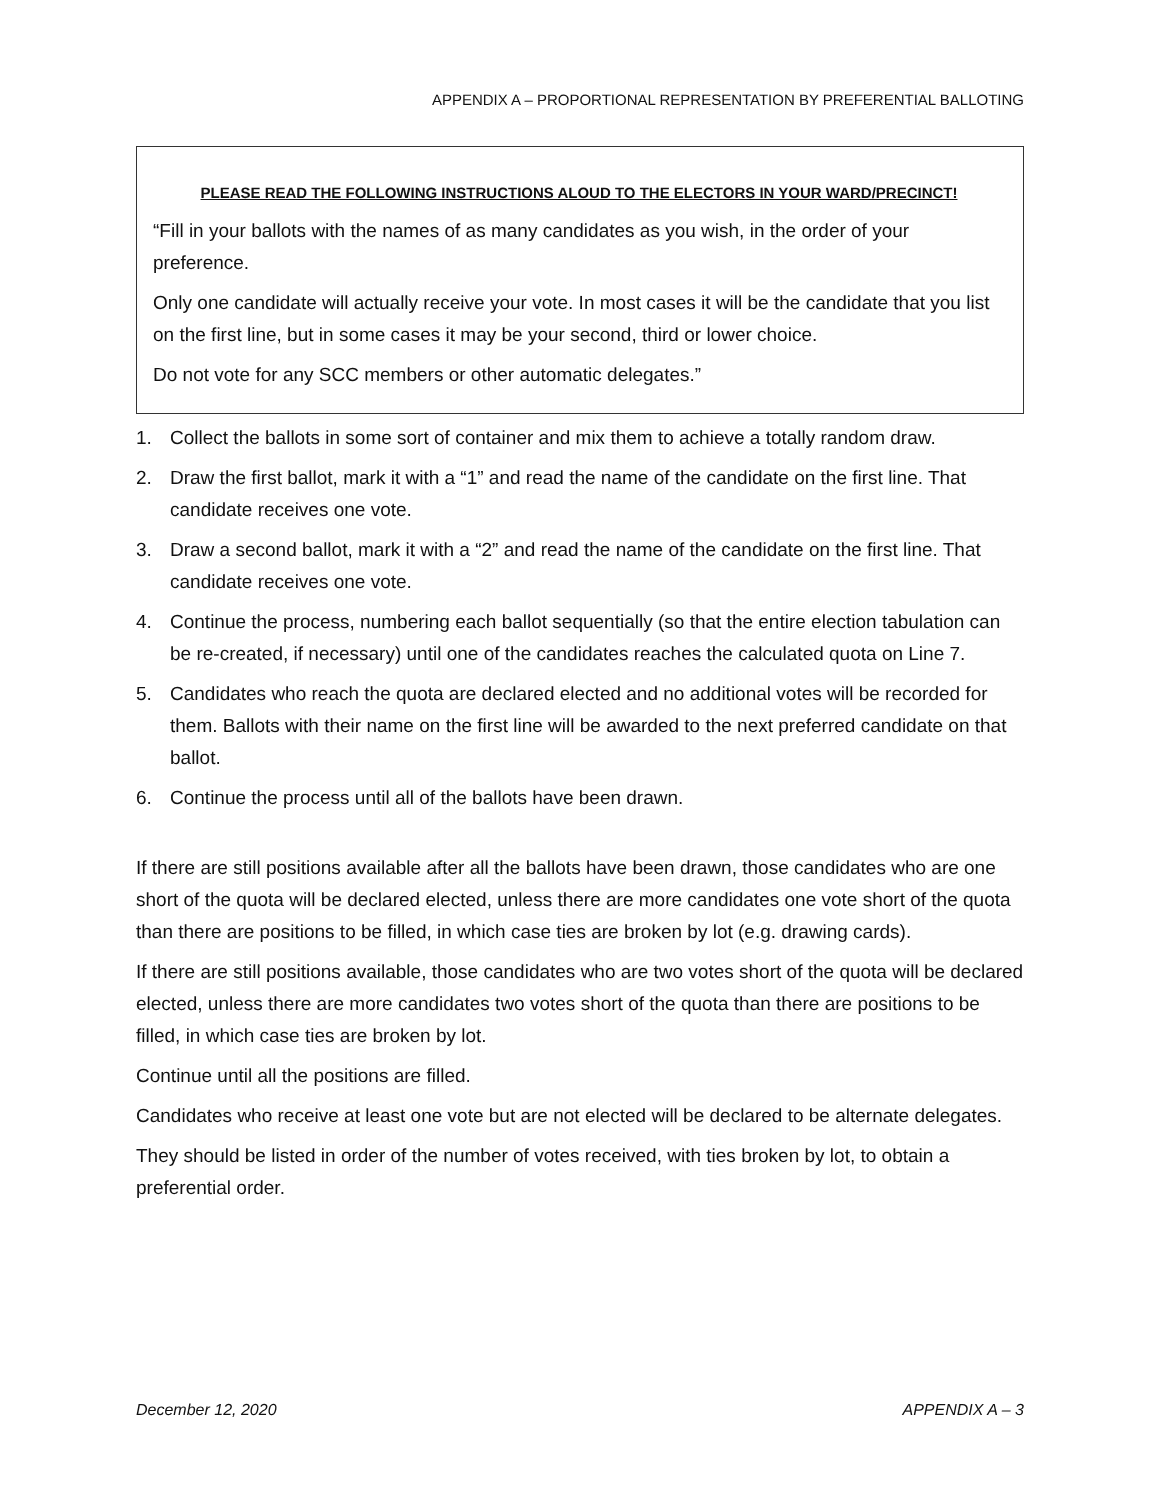APPENDIX A – PROPORTIONAL REPRESENTATION BY PREFERENTIAL BALLOTING
PLEASE READ THE FOLLOWING INSTRUCTIONS ALOUD TO THE ELECTORS IN YOUR WARD/PRECINCT!
“Fill in your ballots with the names of as many candidates as you wish, in the order of your preference.
Only one candidate will actually receive your vote. In most cases it will be the candidate that you list on the first line, but in some cases it may be your second, third or lower choice.
Do not vote for any SCC members or other automatic delegates.”
1. Collect the ballots in some sort of container and mix them to achieve a totally random draw.
2. Draw the first ballot, mark it with a “1” and read the name of the candidate on the first line. That candidate receives one vote.
3. Draw a second ballot, mark it with a “2” and read the name of the candidate on the first line. That candidate receives one vote.
4. Continue the process, numbering each ballot sequentially (so that the entire election tabulation can be re-created, if necessary) until one of the candidates reaches the calculated quota on Line 7.
5. Candidates who reach the quota are declared elected and no additional votes will be recorded for them. Ballots with their name on the first line will be awarded to the next preferred candidate on that ballot.
6. Continue the process until all of the ballots have been drawn.
If there are still positions available after all the ballots have been drawn, those candidates who are one short of the quota will be declared elected, unless there are more candidates one vote short of the quota than there are positions to be filled, in which case ties are broken by lot (e.g. drawing cards).
If there are still positions available, those candidates who are two votes short of the quota will be declared elected, unless there are more candidates two votes short of the quota than there are positions to be filled, in which case ties are broken by lot.
Continue until all the positions are filled.
Candidates who receive at least one vote but are not elected will be declared to be alternate delegates.
They should be listed in order of the number of votes received, with ties broken by lot, to obtain a preferential order.
December 12, 2020 APPENDIX A – 3